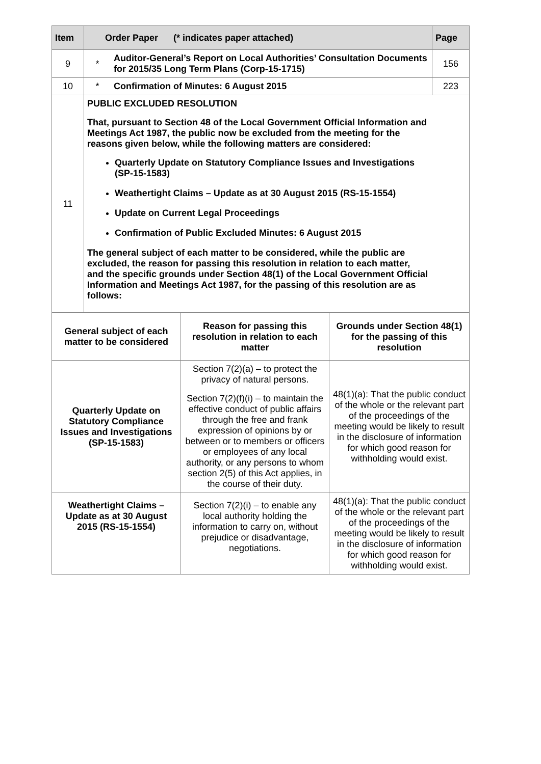| Item | Order Paper (* indicates paper attached) | | Page |
| --- | --- | --- | --- |
| 9 | * | Auditor-General’s Report on Local Authorities’ Consultation Documents for 2015/35 Long Term Plans (Corp-15-1715) | 156 |
| 10 | * | Confirmation of Minutes: 6 August 2015 | 223 |
| 11 | PUBLIC EXCLUDED RESOLUTION That, pursuant to Section 48 of the Local Government Official Information and Meetings Act 1987, the public now be excluded from the meeting for the reasons given below, while the following matters are considered: Quarterly Update on Statutory Compliance Issues and Investigations (SP-15-1583) Weathertight Claims – Update as at 30 August 2015 (RS-15-1554) Update on Current Legal Proceedings Confirmation of Public Excluded Minutes: 6 August 2015 The general subject of each matter to be considered, while the public are excluded, the reason for passing this resolution in relation to each matter, and the specific grounds under Section 48(1) of the Local Government Official Information and Meetings Act 1987, for the passing of this resolution are as follows: | | |
| General subject of each matter to be considered | Reason for passing this resolution in relation to each matter | Grounds under Section 48(1) for the passing of this resolution |
| --- | --- | --- |
| Quarterly Update on Statutory Compliance Issues and Investigations (SP-15-1583) | Section 7(2)(a) – to protect the privacy of natural persons. Section 7(2)(f)(i) – to maintain the effective conduct of public affairs through the free and frank expression of opinions by or between or to members or officers or employees of any local authority, or any persons to whom section 2(5) of this Act applies, in the course of their duty. | 48(1)(a): That the public conduct of the whole or the relevant part of the proceedings of the meeting would be likely to result in the disclosure of information for which good reason for withholding would exist. |
| Weathertight Claims – Update as at 30 August 2015 (RS-15-1554) | Section 7(2)(i) – to enable any local authority holding the information to carry on, without prejudice or disadvantage, negotiations. | 48(1)(a): That the public conduct of the whole or the relevant part of the proceedings of the meeting would be likely to result in the disclosure of information for which good reason for withholding would exist. |